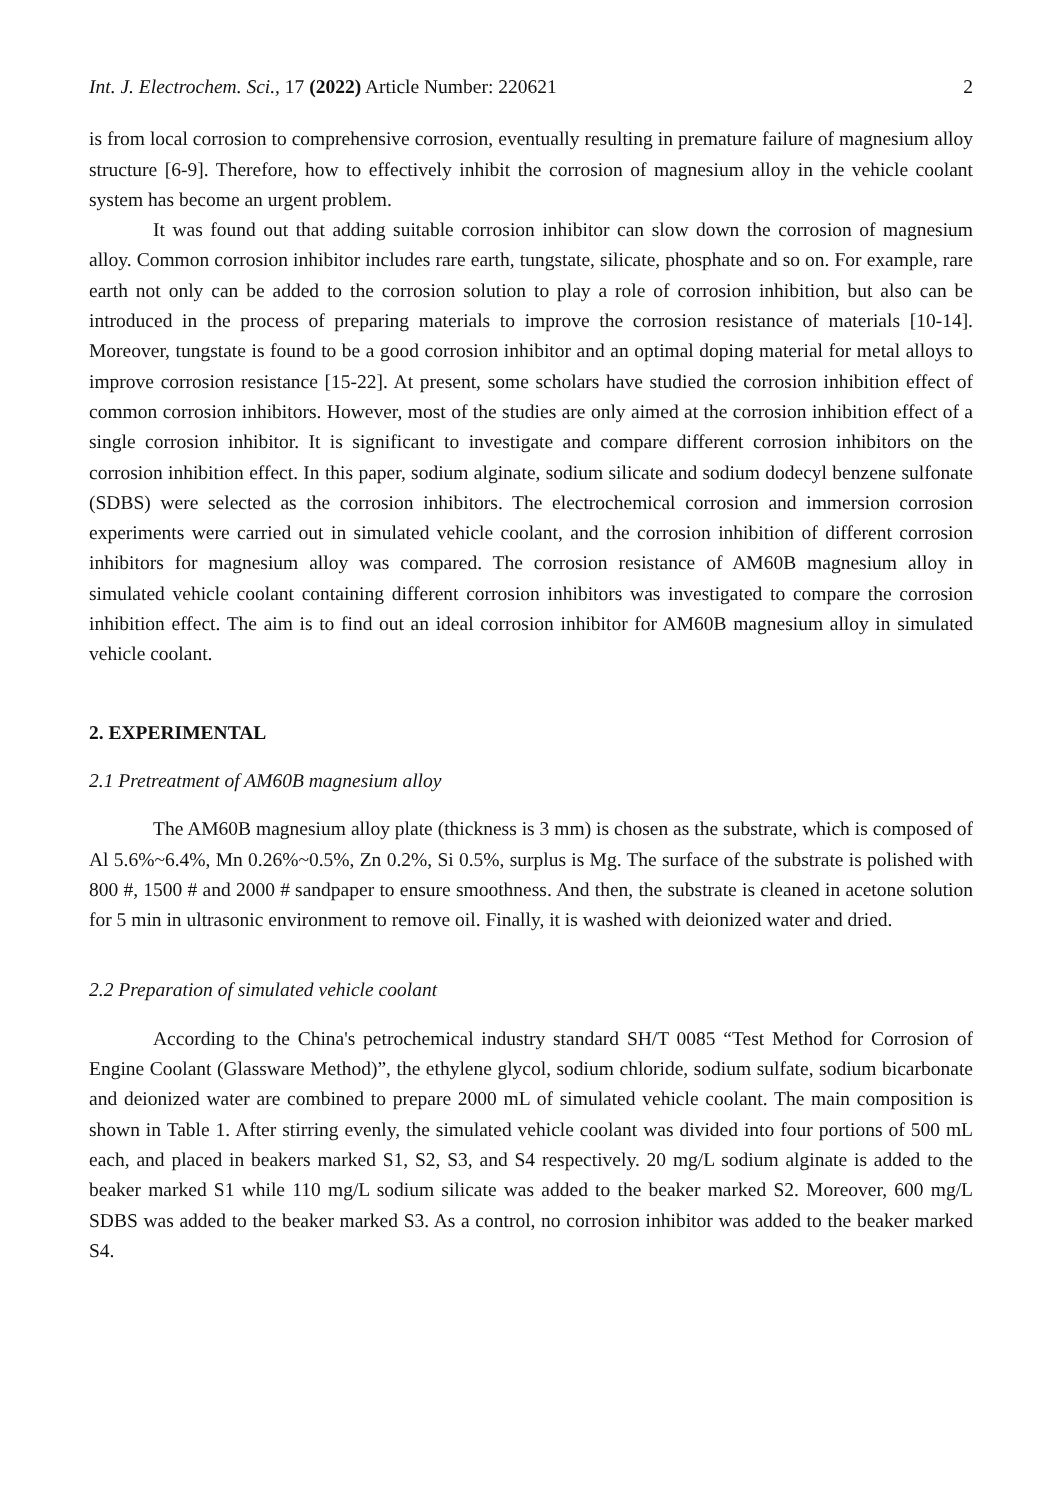Int. J. Electrochem. Sci., 17 (2022) Article Number: 220621 2
is from local corrosion to comprehensive corrosion, eventually resulting in premature failure of magnesium alloy structure [6-9]. Therefore, how to effectively inhibit the corrosion of magnesium alloy in the vehicle coolant system has become an urgent problem.
It was found out that adding suitable corrosion inhibitor can slow down the corrosion of magnesium alloy. Common corrosion inhibitor includes rare earth, tungstate, silicate, phosphate and so on. For example, rare earth not only can be added to the corrosion solution to play a role of corrosion inhibition, but also can be introduced in the process of preparing materials to improve the corrosion resistance of materials [10-14]. Moreover, tungstate is found to be a good corrosion inhibitor and an optimal doping material for metal alloys to improve corrosion resistance [15-22]. At present, some scholars have studied the corrosion inhibition effect of common corrosion inhibitors. However, most of the studies are only aimed at the corrosion inhibition effect of a single corrosion inhibitor. It is significant to investigate and compare different corrosion inhibitors on the corrosion inhibition effect. In this paper, sodium alginate, sodium silicate and sodium dodecyl benzene sulfonate (SDBS) were selected as the corrosion inhibitors. The electrochemical corrosion and immersion corrosion experiments were carried out in simulated vehicle coolant, and the corrosion inhibition of different corrosion inhibitors for magnesium alloy was compared. The corrosion resistance of AM60B magnesium alloy in simulated vehicle coolant containing different corrosion inhibitors was investigated to compare the corrosion inhibition effect. The aim is to find out an ideal corrosion inhibitor for AM60B magnesium alloy in simulated vehicle coolant.
2. EXPERIMENTAL
2.1 Pretreatment of AM60B magnesium alloy
The AM60B magnesium alloy plate (thickness is 3 mm) is chosen as the substrate, which is composed of Al 5.6%~6.4%, Mn 0.26%~0.5%, Zn 0.2%, Si 0.5%, surplus is Mg. The surface of the substrate is polished with 800 #, 1500 # and 2000 # sandpaper to ensure smoothness. And then, the substrate is cleaned in acetone solution for 5 min in ultrasonic environment to remove oil. Finally, it is washed with deionized water and dried.
2.2 Preparation of simulated vehicle coolant
According to the China's petrochemical industry standard SH/T 0085 “Test Method for Corrosion of Engine Coolant (Glassware Method)”, the ethylene glycol, sodium chloride, sodium sulfate, sodium bicarbonate and deionized water are combined to prepare 2000 mL of simulated vehicle coolant. The main composition is shown in Table 1. After stirring evenly, the simulated vehicle coolant was divided into four portions of 500 mL each, and placed in beakers marked S1, S2, S3, and S4 respectively. 20 mg/L sodium alginate is added to the beaker marked S1 while 110 mg/L sodium silicate was added to the beaker marked S2. Moreover, 600 mg/L SDBS was added to the beaker marked S3. As a control, no corrosion inhibitor was added to the beaker marked S4.